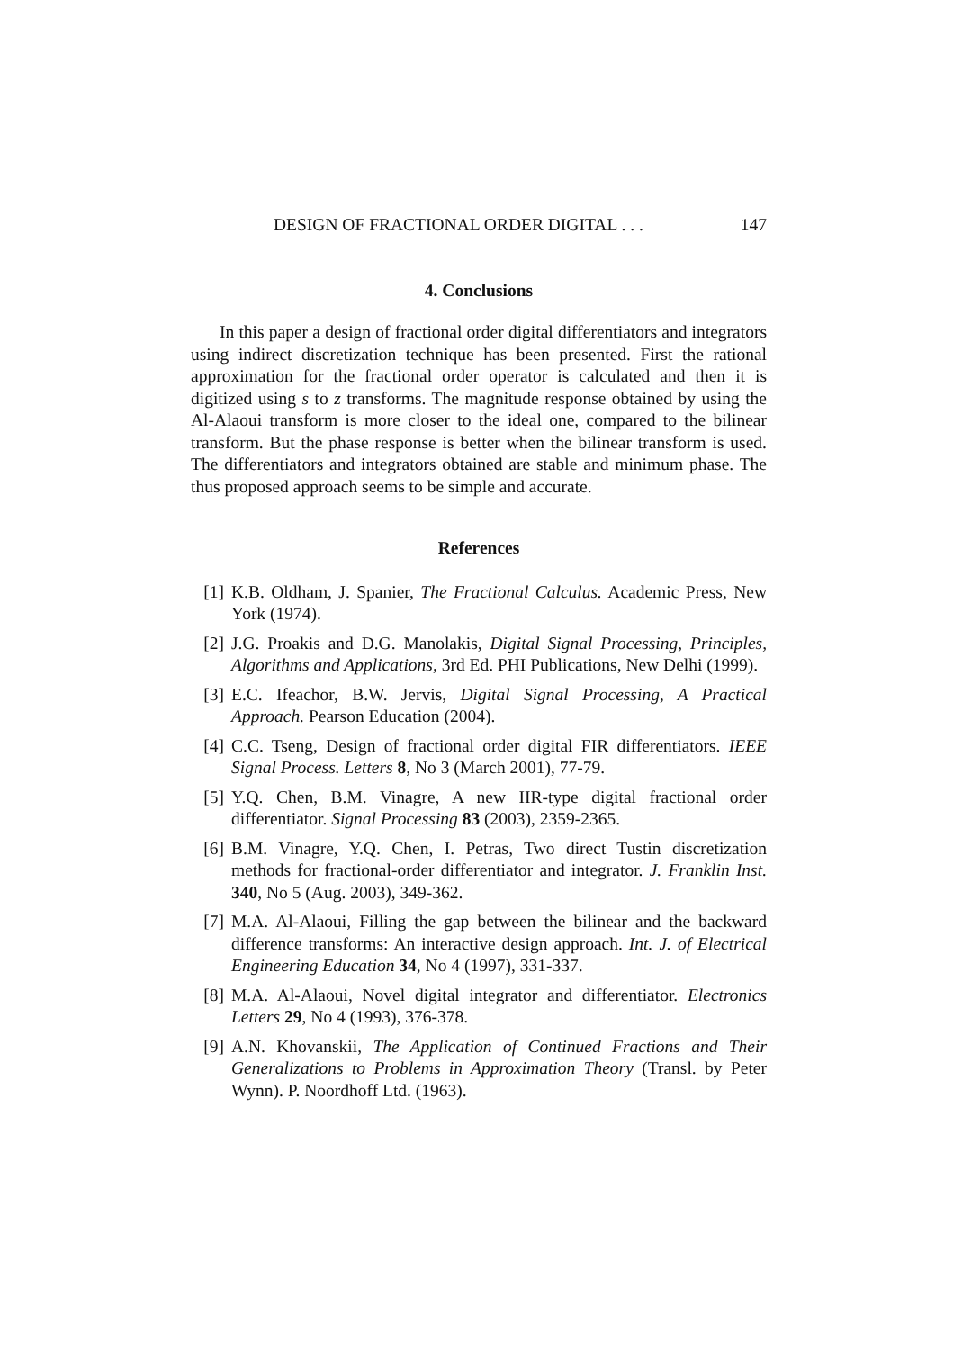DESIGN OF FRACTIONAL ORDER DIGITAL . . . 147
4. Conclusions
In this paper a design of fractional order digital differentiators and integrators using indirect discretization technique has been presented. First the rational approximation for the fractional order operator is calculated and then it is digitized using s to z transforms. The magnitude response obtained by using the Al-Alaoui transform is more closer to the ideal one, compared to the bilinear transform. But the phase response is better when the bilinear transform is used. The differentiators and integrators obtained are stable and minimum phase. The thus proposed approach seems to be simple and accurate.
References
[1] K.B. Oldham, J. Spanier, The Fractional Calculus. Academic Press, New York (1974).
[2] J.G. Proakis and D.G. Manolakis, Digital Signal Processing, Principles, Algorithms and Applications, 3rd Ed. PHI Publications, New Delhi (1999).
[3] E.C. Ifeachor, B.W. Jervis, Digital Signal Processing, A Practical Approach. Pearson Education (2004).
[4] C.C. Tseng, Design of fractional order digital FIR differentiators. IEEE Signal Process. Letters 8, No 3 (March 2001), 77-79.
[5] Y.Q. Chen, B.M. Vinagre, A new IIR-type digital fractional order differentiator. Signal Processing 83 (2003), 2359-2365.
[6] B.M. Vinagre, Y.Q. Chen, I. Petras, Two direct Tustin discretization methods for fractional-order differentiator and integrator. J. Franklin Inst. 340, No 5 (Aug. 2003), 349-362.
[7] M.A. Al-Alaoui, Filling the gap between the bilinear and the backward difference transforms: An interactive design approach. Int. J. of Electrical Engineering Education 34, No 4 (1997), 331-337.
[8] M.A. Al-Alaoui, Novel digital integrator and differentiator. Electronics Letters 29, No 4 (1993), 376-378.
[9] A.N. Khovanskii, The Application of Continued Fractions and Their Generalizations to Problems in Approximation Theory (Transl. by Peter Wynn). P. Noordhoff Ltd. (1963).